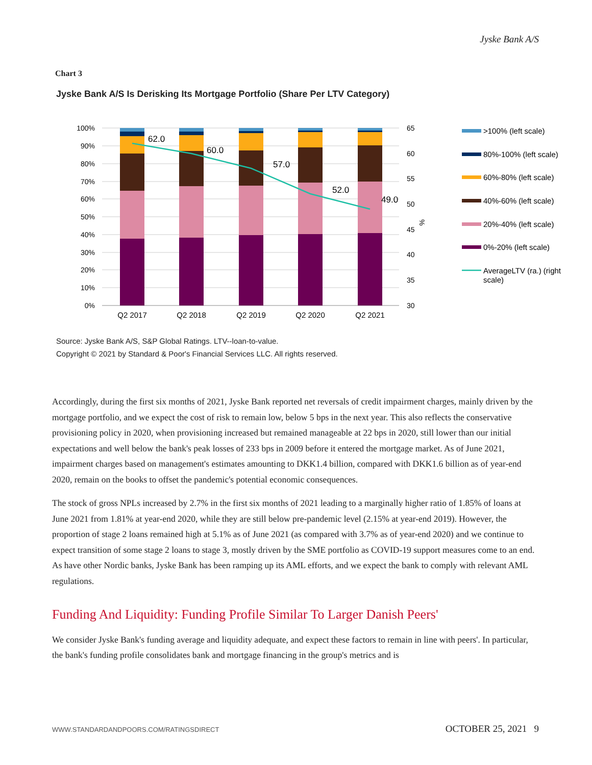Jyske Bank A/S
Chart 3
Jyske Bank A/S Is Derisking Its Mortgage Portfolio (Share Per LTV Category)
100%
90%
80%
70%
60%
50%
40%
30%
20%
10%
0%
65
60
55
50
45
40
35
30
%
62.0
60.0
57.0
52.0
49.0
Q2 2017
Q2 2018
Q2 2019
Q2 2020
Q2 2021
>100% (left scale)
80%-100% (left scale)
60%-80% (left scale)
40%-60% (left scale)
20%-40% (left scale)
0%-20% (left scale)
AverageLTV (ra.) (right
scale)
Source: Jyske Bank A/S, S&P Global Ratings. LTV--loan-to-value.
Copyright © 2021 by Standard & Poor's Financial Services LLC. All rights reserved.
Accordingly, during the first six months of 2021, Jyske Bank reported net reversals of credit impairment charges, mainly driven by the mortgage portfolio, and we expect the cost of risk to remain low, below 5 bps in the next year. This also reflects the conservative provisioning policy in 2020, when provisioning increased but remained manageable at 22 bps in 2020, still lower than our initial expectations and well below the bank's peak losses of 233 bps in 2009 before it entered the mortgage market. As of June 2021, impairment charges based on management's estimates amounting to DKK1.4 billion, compared with DKK1.6 billion as of year-end 2020, remain on the books to offset the pandemic's potential economic consequences.
The stock of gross NPLs increased by 2.7% in the first six months of 2021 leading to a marginally higher ratio of 1.85% of loans at June 2021 from 1.81% at year-end 2020, while they are still below pre-pandemic level (2.15% at year-end 2019). However, the proportion of stage 2 loans remained high at 5.1% as of June 2021 (as compared with 3.7% as of year-end 2020) and we continue to expect transition of some stage 2 loans to stage 3, mostly driven by the SME portfolio as COVID-19 support measures come to an end. As have other Nordic banks, Jyske Bank has been ramping up its AML efforts, and we expect the bank to comply with relevant AML regulations.
Funding And Liquidity: Funding Profile Similar To Larger Danish Peers'
We consider Jyske Bank's funding average and liquidity adequate, and expect these factors to remain in line with peers'. In particular, the bank's funding profile consolidates bank and mortgage financing in the group's metrics and is
WWW.STANDARDANDPOORS.COM/RATINGSDIRECT OCTOBER 25, 2021 9